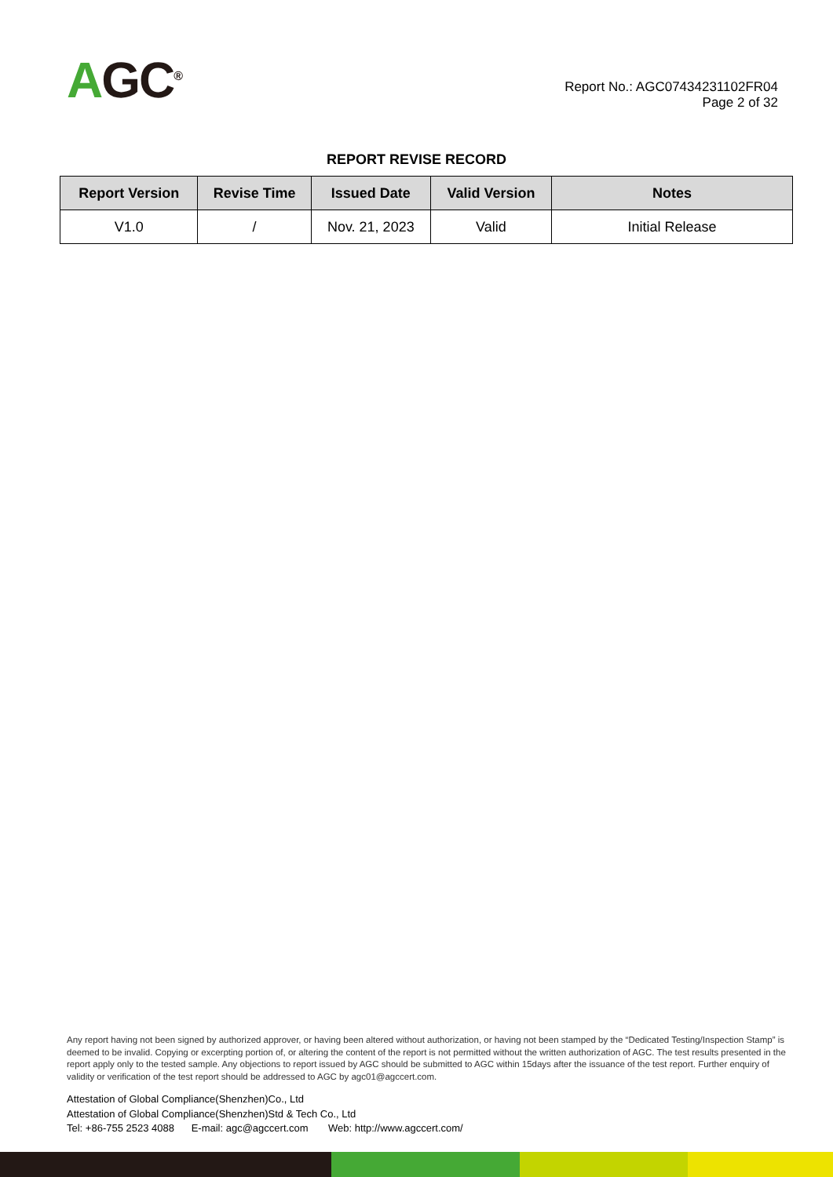AGC<sup>®</sup>
Report No.: AGC07434231102FR04
Page 2 of 32
REPORT REVISE RECORD
| Report Version | Revise Time | Issued Date | Valid Version | Notes |
| --- | --- | --- | --- | --- |
| V1.0 | / | Nov. 21, 2023 | Valid | Initial Release |
Any report having not been signed by authorized approver, or having been altered without authorization, or having not been stamped by the “Dedicated Testing/Inspection Stamp” is deemed to be invalid. Copying or excerpting portion of, or altering the content of the report is not permitted without the written authorization of AGC. The test results presented in the report apply only to the tested sample. Any objections to report issued by AGC should be submitted to AGC within 15days after the issuance of the test report. Further enquiry of validity or verification of the test report should be addressed to AGC by agc01@agccert.com.
Attestation of Global Compliance(Shenzhen)Co., Ltd
Attestation of Global Compliance(Shenzhen)Std & Tech Co., Ltd
Tel: +86-755 2523 4088 E-mail: agc@agccert.com Web: http://www.agccert.com/